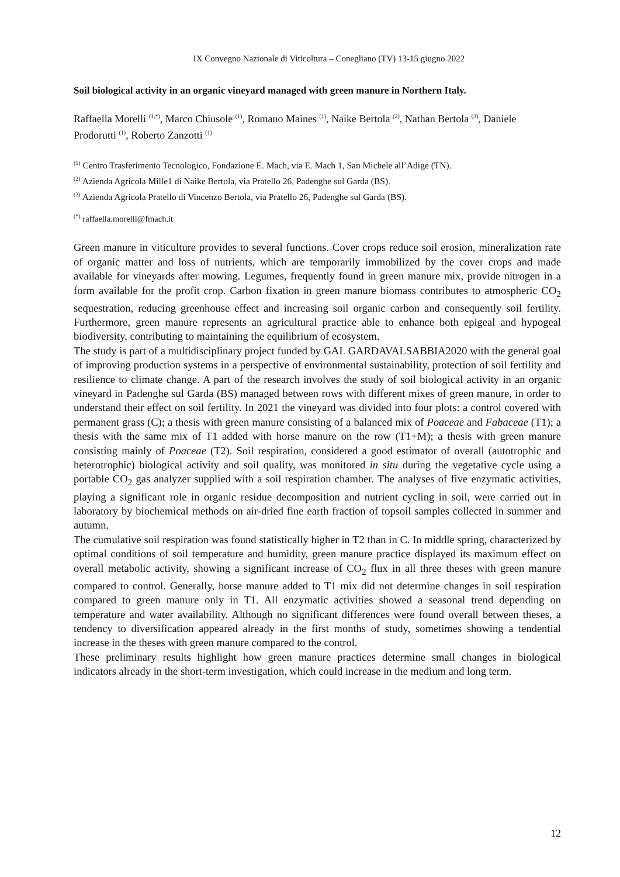IX Convegno Nazionale di Viticoltura – Conegliano (TV) 13-15 giugno 2022
Soil biological activity in an organic vineyard managed with green manure in Northern Italy.
Raffaella Morelli <sup>(1,*)</sup>, Marco Chiusole <sup>(1)</sup>, Romano Maines <sup>(1)</sup>, Naike Bertola <sup>(2)</sup>, Nathan Bertola <sup>(3)</sup>, Daniele Prodorutti <sup>(1)</sup>, Roberto Zanzotti <sup>(1)</sup>
<sup>(1)</sup> Centro Trasferimento Tecnologico, Fondazione E. Mach, via E. Mach 1, San Michele all’Adige (TN).
<sup>(2)</sup> Azienda Agricola Mille1 di Naike Bertola, via Pratello 26, Padenghe sul Garda (BS).
<sup>(3)</sup> Azienda Agricola Pratello di Vincenzo Bertola, via Pratello 26, Padenghe sul Garda (BS).
<sup>(*)</sup> raffaella.morelli@fmach.it
Green manure in viticulture provides to several functions. Cover crops reduce soil erosion, mineralization rate of organic matter and loss of nutrients, which are temporarily immobilized by the cover crops and made available for vineyards after mowing. Legumes, frequently found in green manure mix, provide nitrogen in a form available for the profit crop. Carbon fixation in green manure biomass contributes to atmospheric CO<sub>2</sub> sequestration, reducing greenhouse effect and increasing soil organic carbon and consequently soil fertility. Furthermore, green manure represents an agricultural practice able to enhance both epigeal and hypogeal biodiversity, contributing to maintaining the equilibrium of ecosystem.
The study is part of a multidisciplinary project funded by GAL GARDAVALSABBIA2020 with the general goal of improving production systems in a perspective of environmental sustainability, protection of soil fertility and resilience to climate change. A part of the research involves the study of soil biological activity in an organic vineyard in Padenghe sul Garda (BS) managed between rows with different mixes of green manure, in order to understand their effect on soil fertility. In 2021 the vineyard was divided into four plots: a control covered with permanent grass (C); a thesis with green manure consisting of a balanced mix of Poaceae and Fabaceae (T1); a thesis with the same mix of T1 added with horse manure on the row (T1+M); a thesis with green manure consisting mainly of Poaceae (T2). Soil respiration, considered a good estimator of overall (autotrophic and heterotrophic) biological activity and soil quality, was monitored in situ during the vegetative cycle using a portable CO<sub>2</sub> gas analyzer supplied with a soil respiration chamber. The analyses of five enzymatic activities, playing a significant role in organic residue decomposition and nutrient cycling in soil, were carried out in laboratory by biochemical methods on air-dried fine earth fraction of topsoil samples collected in summer and autumn.
The cumulative soil respiration was found statistically higher in T2 than in C. In middle spring, characterized by optimal conditions of soil temperature and humidity, green manure practice displayed its maximum effect on overall metabolic activity, showing a significant increase of CO<sub>2</sub> flux in all three theses with green manure compared to control. Generally, horse manure added to T1 mix did not determine changes in soil respiration compared to green manure only in T1. All enzymatic activities showed a seasonal trend depending on temperature and water availability. Although no significant differences were found overall between theses, a tendency to diversification appeared already in the first months of study, sometimes showing a tendential increase in the theses with green manure compared to the control.
These preliminary results highlight how green manure practices determine small changes in biological indicators already in the short-term investigation, which could increase in the medium and long term.
12